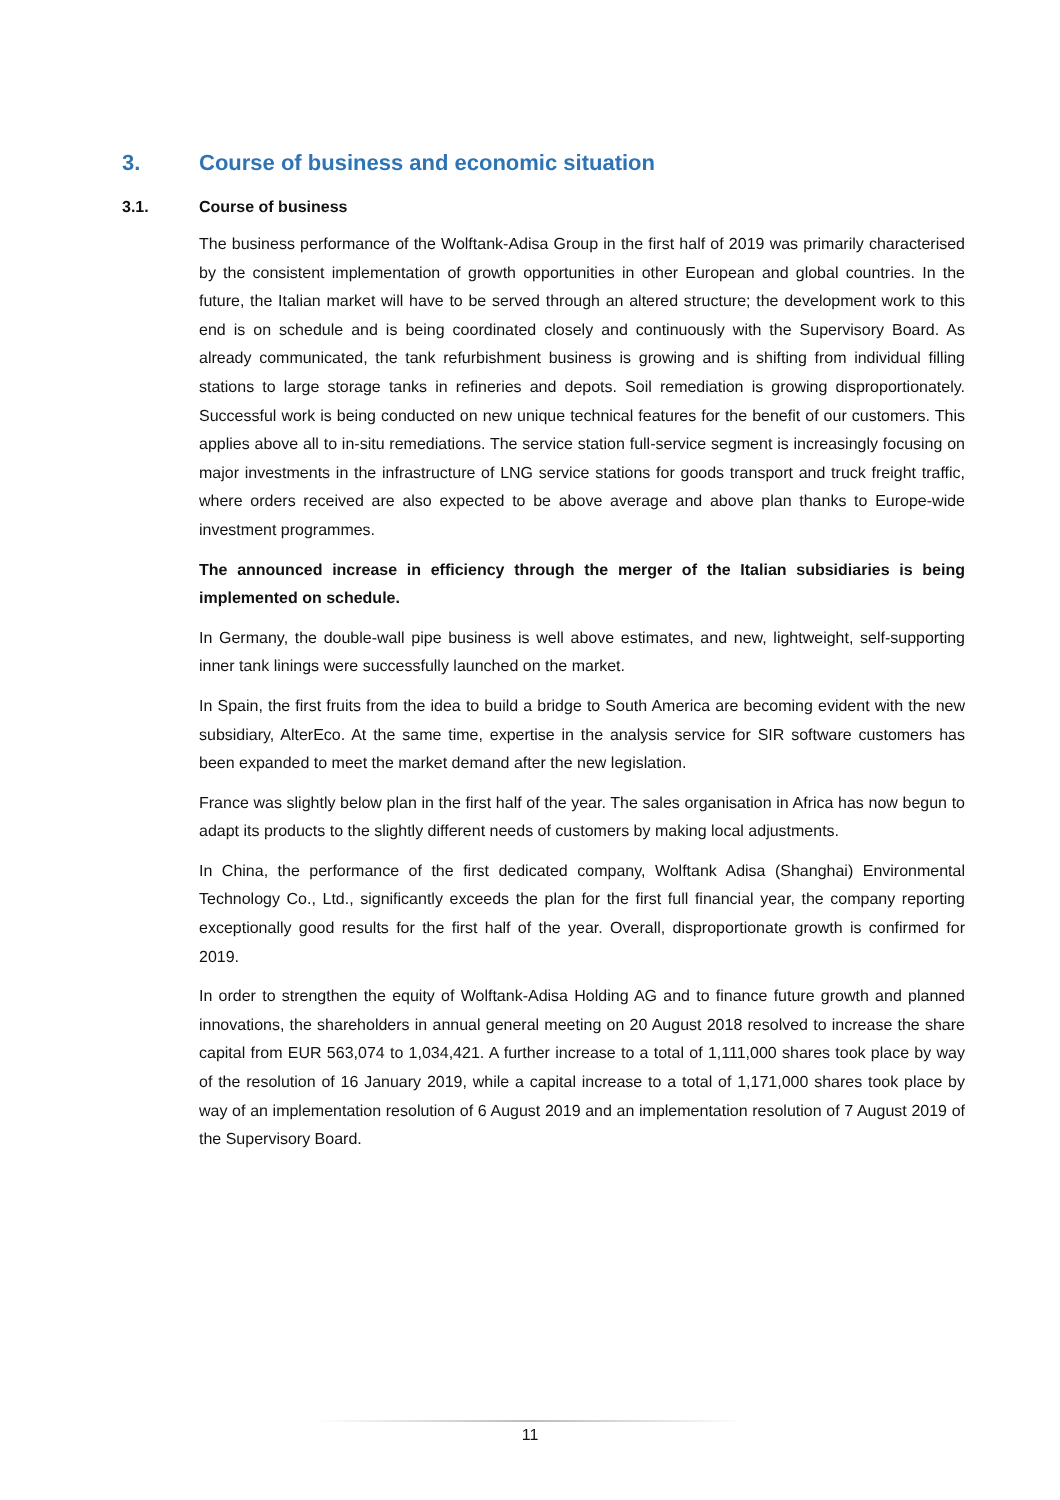3. Course of business and economic situation
3.1. Course of business
The business performance of the Wolftank-Adisa Group in the first half of 2019 was primarily characterised by the consistent implementation of growth opportunities in other European and global countries. In the future, the Italian market will have to be served through an altered structure; the development work to this end is on schedule and is being coordinated closely and continuously with the Supervisory Board. As already communicated, the tank refurbishment business is growing and is shifting from individual filling stations to large storage tanks in refineries and depots. Soil remediation is growing disproportionately. Successful work is being conducted on new unique technical features for the benefit of our customers. This applies above all to in-situ remediations. The service station full-service segment is increasingly focusing on major investments in the infrastructure of LNG service stations for goods transport and truck freight traffic, where orders received are also expected to be above average and above plan thanks to Europe-wide investment programmes.
The announced increase in efficiency through the merger of the Italian subsidiaries is being implemented on schedule.
In Germany, the double-wall pipe business is well above estimates, and new, lightweight, self-supporting inner tank linings were successfully launched on the market.
In Spain, the first fruits from the idea to build a bridge to South America are becoming evident with the new subsidiary, AlterEco. At the same time, expertise in the analysis service for SIR software customers has been expanded to meet the market demand after the new legislation.
France was slightly below plan in the first half of the year. The sales organisation in Africa has now begun to adapt its products to the slightly different needs of customers by making local adjustments.
In China, the performance of the first dedicated company, Wolftank Adisa (Shanghai) Environmental Technology Co., Ltd., significantly exceeds the plan for the first full financial year, the company reporting exceptionally good results for the first half of the year. Overall, disproportionate growth is confirmed for 2019.
In order to strengthen the equity of Wolftank-Adisa Holding AG and to finance future growth and planned innovations, the shareholders in annual general meeting on 20 August 2018 resolved to increase the share capital from EUR 563,074 to 1,034,421. A further increase to a total of 1,111,000 shares took place by way of the resolution of 16 January 2019, while a capital increase to a total of 1,171,000 shares took place by way of an implementation resolution of 6 August 2019 and an implementation resolution of 7 August 2019 of the Supervisory Board.
11